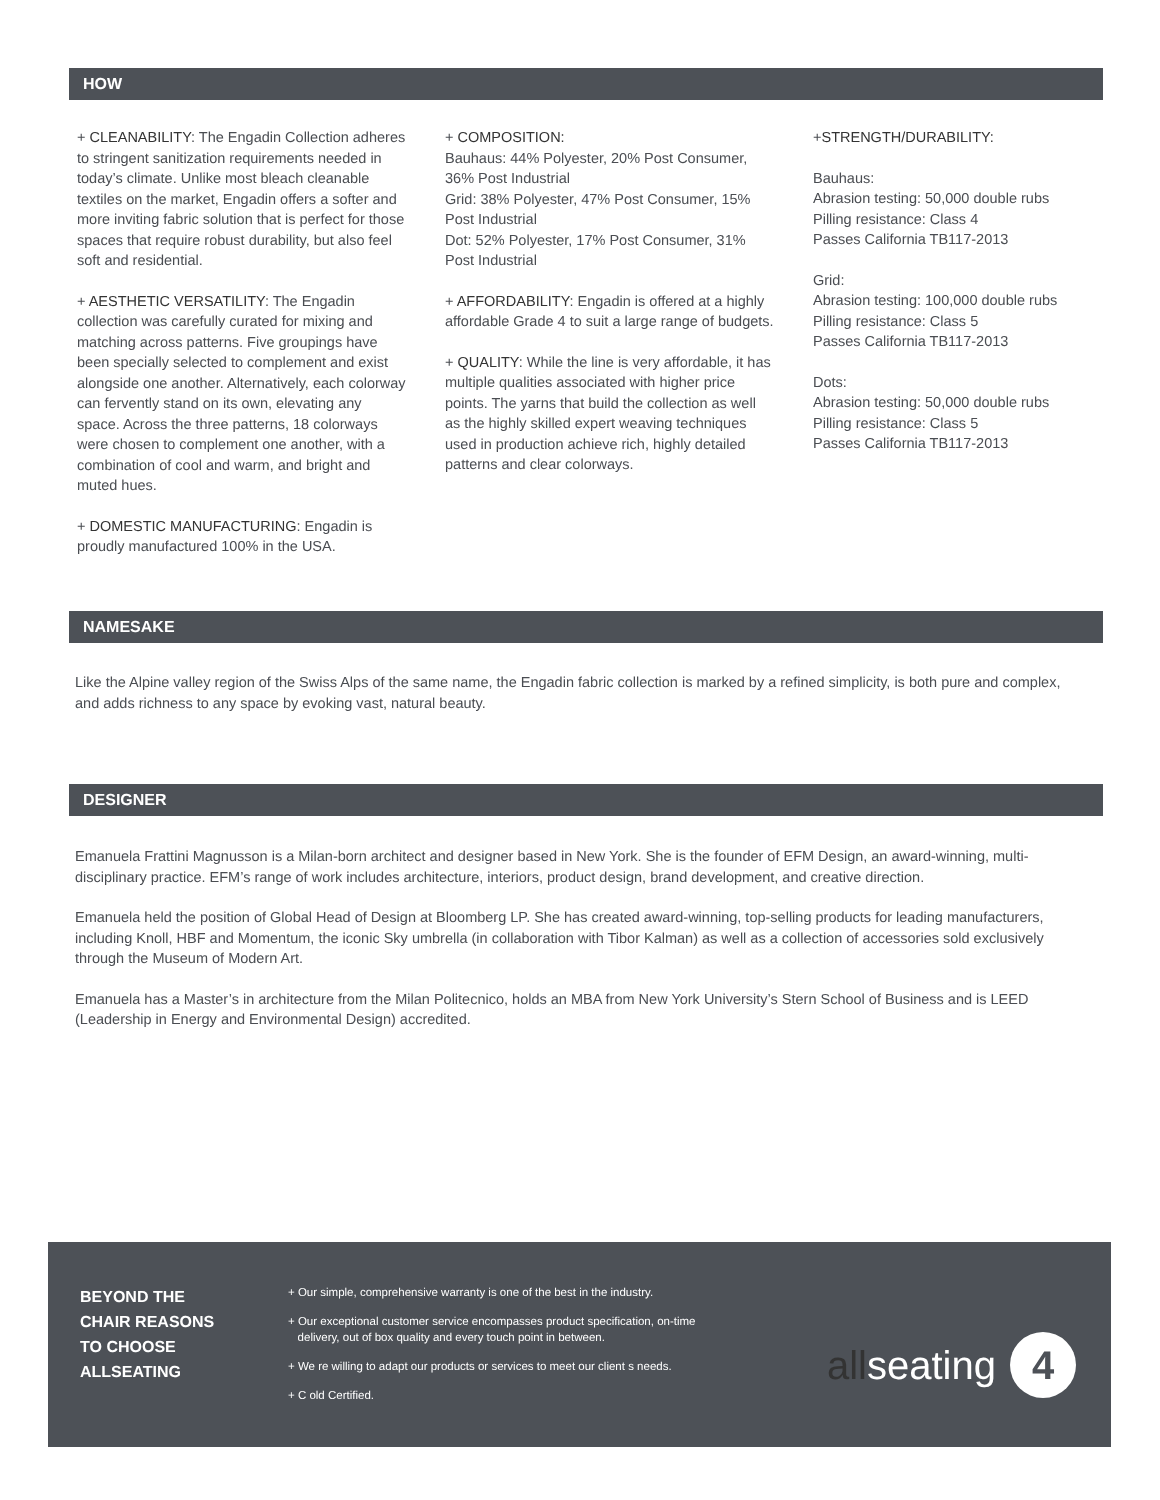HOW
+ CLEANABILITY: The Engadin Collection adheres to stringent sanitization requirements needed in today’s climate. Unlike most bleach cleanable textiles on the market, Engadin offers a softer and more inviting fabric solution that is perfect for those spaces that require robust durability, but also feel soft and residential.
+ AESTHETIC VERSATILITY: The Engadin collection was carefully curated for mixing and matching across patterns. Five groupings have been specially selected to complement and exist alongside one another. Alternatively, each colorway can fervently stand on its own, elevating any space. Across the three patterns, 18 colorways were chosen to complement one another, with a combination of cool and warm, and bright and muted hues.
+ DOMESTIC MANUFACTURING: Engadin is proudly manufactured 100% in the USA.
+ COMPOSITION:
Bauhaus: 44% Polyester, 20% Post Consumer, 36% Post Industrial
Grid: 38% Polyester, 47% Post Consumer, 15% Post Industrial
Dot: 52% Polyester, 17% Post Consumer, 31% Post Industrial
+ AFFORDABILITY: Engadin is offered at a highly affordable Grade 4 to suit a large range of budgets.
+ QUALITY: While the line is very affordable, it has multiple qualities associated with higher price points. The yarns that build the collection as well as the highly skilled expert weaving techniques used in production achieve rich, highly detailed patterns and clear colorways.
+STRENGTH/DURABILITY:
Bauhaus:
Abrasion testing: 50,000 double rubs
Pilling resistance: Class 4
Passes California TB117-2013
Grid:
Abrasion testing: 100,000 double rubs
Pilling resistance: Class 5
Passes California TB117-2013
Dots:
Abrasion testing: 50,000 double rubs
Pilling resistance: Class 5
Passes California TB117-2013
NAMESAKE
Like the Alpine valley region of the Swiss Alps of the same name, the Engadin fabric collection is marked by a refined simplicity, is both pure and complex, and adds richness to any space by evoking vast, natural beauty.
DESIGNER
Emanuela Frattini Magnusson is a Milan-born architect and designer based in New York. She is the founder of EFM Design, an award-winning, multi-disciplinary practice. EFM’s range of work includes architecture, interiors, product design, brand development, and creative direction.
Emanuela held the position of Global Head of Design at Bloomberg LP. She has created award-winning, top-selling products for leading manufacturers, including Knoll, HBF and Momentum, the iconic Sky umbrella (in collaboration with Tibor Kalman) as well as a collection of accessories sold exclusively through the Museum of Modern Art.
Emanuela has a Master’s in architecture from the Milan Politecnico, holds an MBA from New York University’s Stern School of Business and is LEED (Leadership in Energy and Environmental Design) accredited.
BEYOND THE
CHAIR REASONS
TO CHOOSE
ALLSEATING
+ Our simple, comprehensive warranty is one of the best in the industry.
+ Our exceptional customer service encompasses product specification, on-time
delivery, out of box quality and every touch point in between.
+ We re willing to adapt our products or services to meet our client s needs.
+ C old Certified.
allseating
4